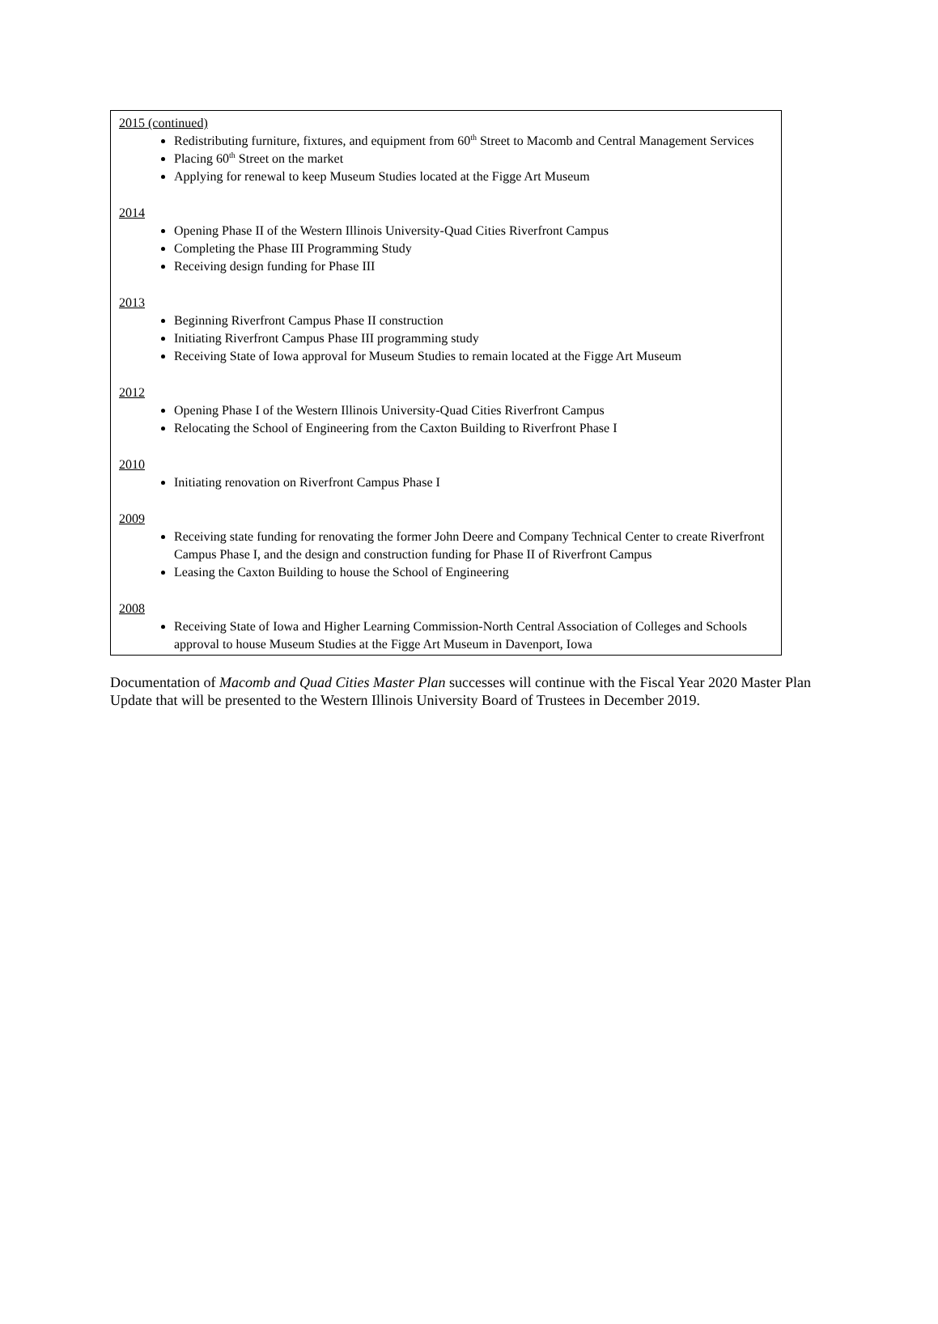2015 (continued)
Redistributing furniture, fixtures, and equipment from 60<sup>th</sup> Street to Macomb and Central Management Services
Placing 60<sup>th</sup> Street on the market
Applying for renewal to keep Museum Studies located at the Figge Art Museum
2014
Opening Phase II of the Western Illinois University-Quad Cities Riverfront Campus
Completing the Phase III Programming Study
Receiving design funding for Phase III
2013
Beginning Riverfront Campus Phase II construction
Initiating Riverfront Campus Phase III programming study
Receiving State of Iowa approval for Museum Studies to remain located at the Figge Art Museum
2012
Opening Phase I of the Western Illinois University-Quad Cities Riverfront Campus
Relocating the School of Engineering from the Caxton Building to Riverfront Phase I
2010
Initiating renovation on Riverfront Campus Phase I
2009
Receiving state funding for renovating the former John Deere and Company Technical Center to create Riverfront Campus Phase I, and the design and construction funding for Phase II of Riverfront Campus
Leasing the Caxton Building to house the School of Engineering
2008
Receiving State of Iowa and Higher Learning Commission-North Central Association of Colleges and Schools approval to house Museum Studies at the Figge Art Museum in Davenport, Iowa
Documentation of Macomb and Quad Cities Master Plan successes will continue with the Fiscal Year 2020 Master Plan Update that will be presented to the Western Illinois University Board of Trustees in December 2019.